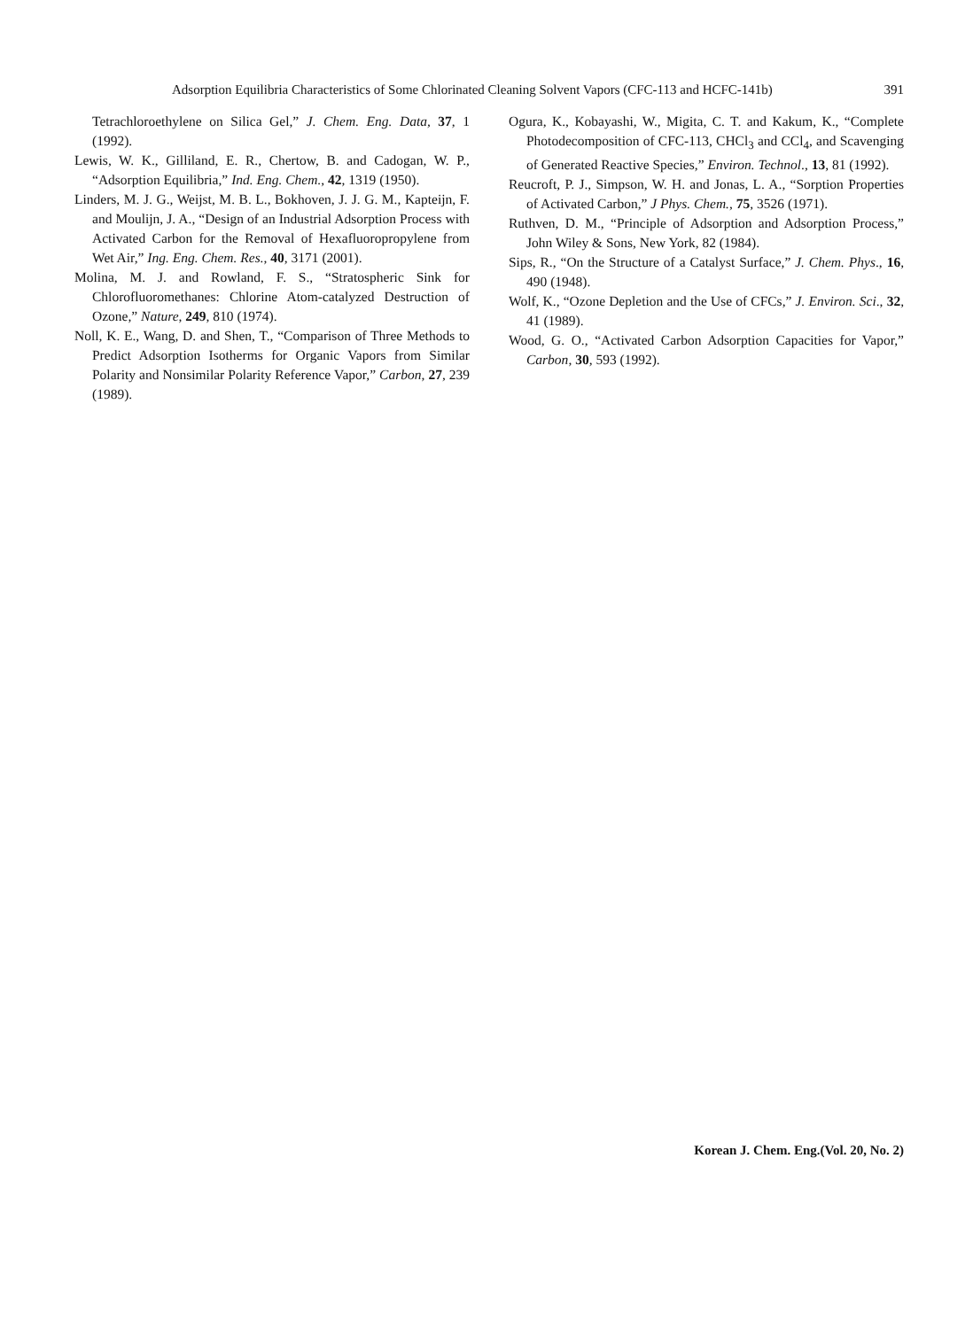Adsorption Equilibria Characteristics of Some Chlorinated Cleaning Solvent Vapors (CFC-113 and HCFC-141b) 391
Tetrachloroethylene on Silica Gel,” J. Chem. Eng. Data, 37, 1 (1992).
Lewis, W. K., Gilliland, E. R., Chertow, B. and Cadogan, W. P., “Adsorption Equilibria,” Ind. Eng. Chem., 42, 1319 (1950).
Linders, M. J. G., Weijst, M. B. L., Bokhoven, J. J. G. M., Kapteijn, F. and Moulijn, J. A., “Design of an Industrial Adsorption Process with Activated Carbon for the Removal of Hexafluoropropylene from Wet Air,” Ing. Eng. Chem. Res., 40, 3171 (2001).
Molina, M. J. and Rowland, F. S., “Stratospheric Sink for Chlorofluoromethanes: Chlorine Atom-catalyzed Destruction of Ozone,” Nature, 249, 810 (1974).
Noll, K. E., Wang, D. and Shen, T., “Comparison of Three Methods to Predict Adsorption Isotherms for Organic Vapors from Similar Polarity and Nonsimilar Polarity Reference Vapor,” Carbon, 27, 239 (1989).
Ogura, K., Kobayashi, W., Migita, C. T. and Kakum, K., “Complete Photodecomposition of CFC-113, CHCl<sub>3</sub> and CCl<sub>4</sub>, and Scavenging of Generated Reactive Species,” Environ. Technol., 13, 81 (1992).
Reucroft, P. J., Simpson, W. H. and Jonas, L. A., “Sorption Properties of Activated Carbon,” J Phys. Chem., 75, 3526 (1971).
Ruthven, D. M., “Principle of Adsorption and Adsorption Process,” John Wiley & Sons, New York, 82 (1984).
Sips, R., “On the Structure of a Catalyst Surface,” J. Chem. Phys., 16, 490 (1948).
Wolf, K., “Ozone Depletion and the Use of CFCs,” J. Environ. Sci., 32, 41 (1989).
Wood, G. O., “Activated Carbon Adsorption Capacities for Vapor,” Carbon, 30, 593 (1992).
Korean J. Chem. Eng.(Vol. 20, No. 2)